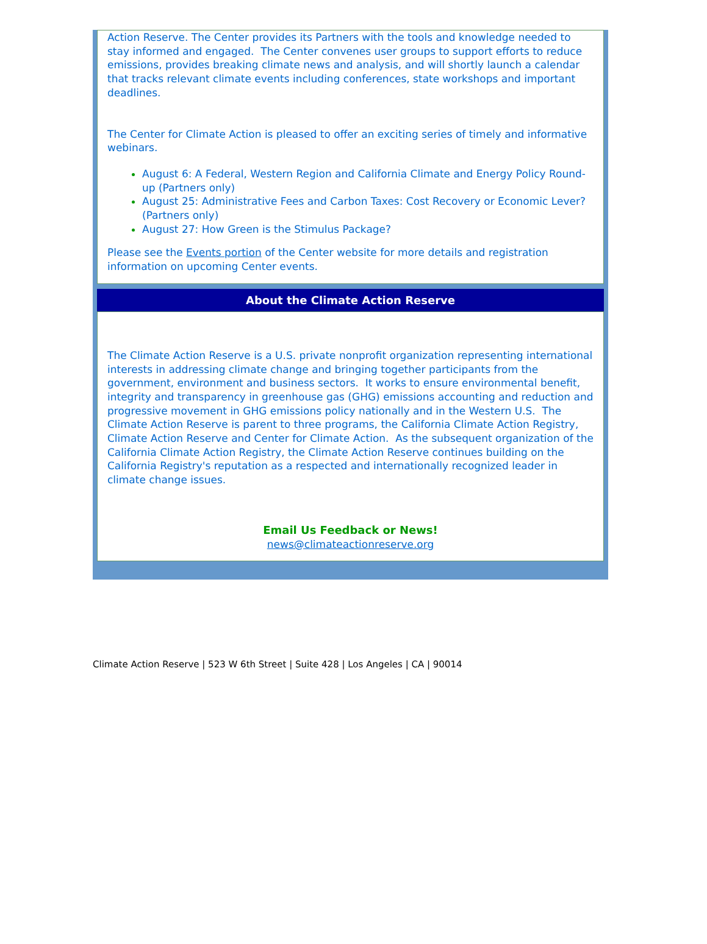Action Reserve. The Center provides its Partners with the tools and knowledge needed to stay informed and engaged. The Center convenes user groups to support efforts to reduce emissions, provides breaking climate news and analysis, and will shortly launch a calendar that tracks relevant climate events including conferences, state workshops and important deadlines.
The Center for Climate Action is pleased to offer an exciting series of timely and informative webinars.
August 6: A Federal, Western Region and California Climate and Energy Policy Round-up (Partners only)
August 25: Administrative Fees and Carbon Taxes: Cost Recovery or Economic Lever? (Partners only)
August 27: How Green is the Stimulus Package?
Please see the Events portion of the Center website for more details and registration information on upcoming Center events.
About the Climate Action Reserve
The Climate Action Reserve is a U.S. private nonprofit organization representing international interests in addressing climate change and bringing together participants from the government, environment and business sectors. It works to ensure environmental benefit, integrity and transparency in greenhouse gas (GHG) emissions accounting and reduction and progressive movement in GHG emissions policy nationally and in the Western U.S. The Climate Action Reserve is parent to three programs, the California Climate Action Registry, Climate Action Reserve and Center for Climate Action. As the subsequent organization of the California Climate Action Registry, the Climate Action Reserve continues building on the California Registry's reputation as a respected and internationally recognized leader in climate change issues.
Email Us Feedback or News!
news@climateactionreserve.org
Climate Action Reserve | 523 W 6th Street | Suite 428 | Los Angeles | CA | 90014